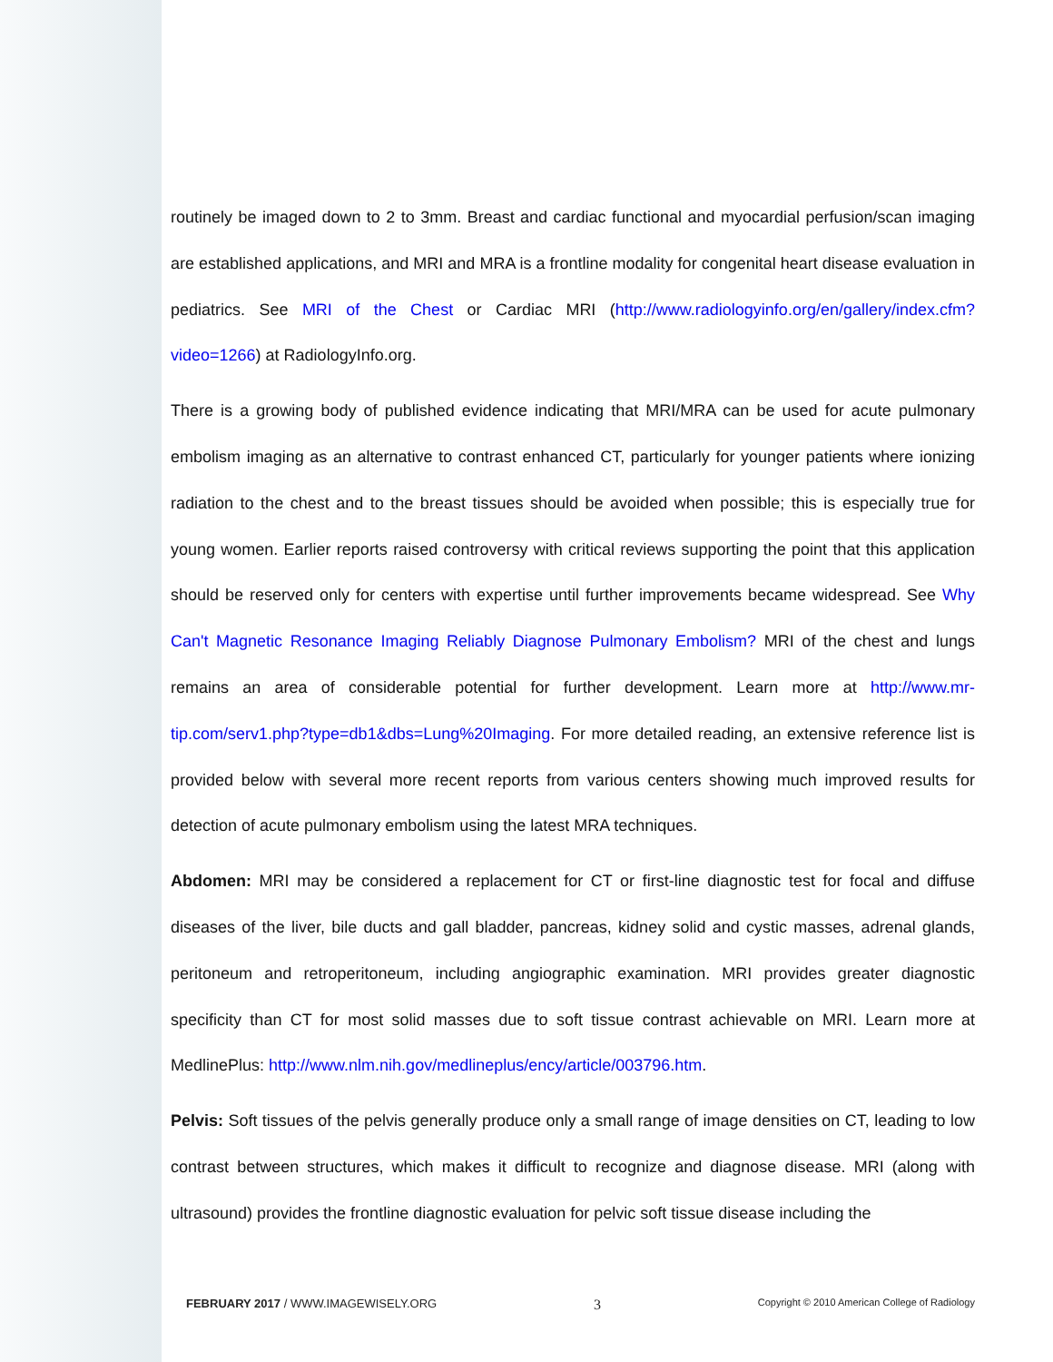routinely be imaged down to 2 to 3mm. Breast and cardiac functional and myocardial perfusion/scan imaging are established applications, and MRI and MRA is a frontline modality for congenital heart disease evaluation in pediatrics. See MRI of the Chest or Cardiac MRI (http://www.radiologyinfo.org/en/gallery/index.cfm?video=1266) at RadiologyInfo.org.
There is a growing body of published evidence indicating that MRI/MRA can be used for acute pulmonary embolism imaging as an alternative to contrast enhanced CT, particularly for younger patients where ionizing radiation to the chest and to the breast tissues should be avoided when possible; this is especially true for young women. Earlier reports raised controversy with critical reviews supporting the point that this application should be reserved only for centers with expertise until further improvements became widespread. See Why Can't Magnetic Resonance Imaging Reliably Diagnose Pulmonary Embolism? MRI of the chest and lungs remains an area of considerable potential for further development. Learn more at http://www.mr-tip.com/serv1.php?type=db1&dbs=Lung%20Imaging. For more detailed reading, an extensive reference list is provided below with several more recent reports from various centers showing much improved results for detection of acute pulmonary embolism using the latest MRA techniques.
Abdomen: MRI may be considered a replacement for CT or first-line diagnostic test for focal and diffuse diseases of the liver, bile ducts and gall bladder, pancreas, kidney solid and cystic masses, adrenal glands, peritoneum and retroperitoneum, including angiographic examination. MRI provides greater diagnostic specificity than CT for most solid masses due to soft tissue contrast achievable on MRI. Learn more at MedlinePlus: http://www.nlm.nih.gov/medlineplus/ency/article/003796.htm.
Pelvis: Soft tissues of the pelvis generally produce only a small range of image densities on CT, leading to low contrast between structures, which makes it difficult to recognize and diagnose disease. MRI (along with ultrasound) provides the frontline diagnostic evaluation for pelvic soft tissue disease including the
FEBRUARY 2017 / WWW.IMAGEWISELY.ORG 3 Copyright © 2010 American College of Radiology